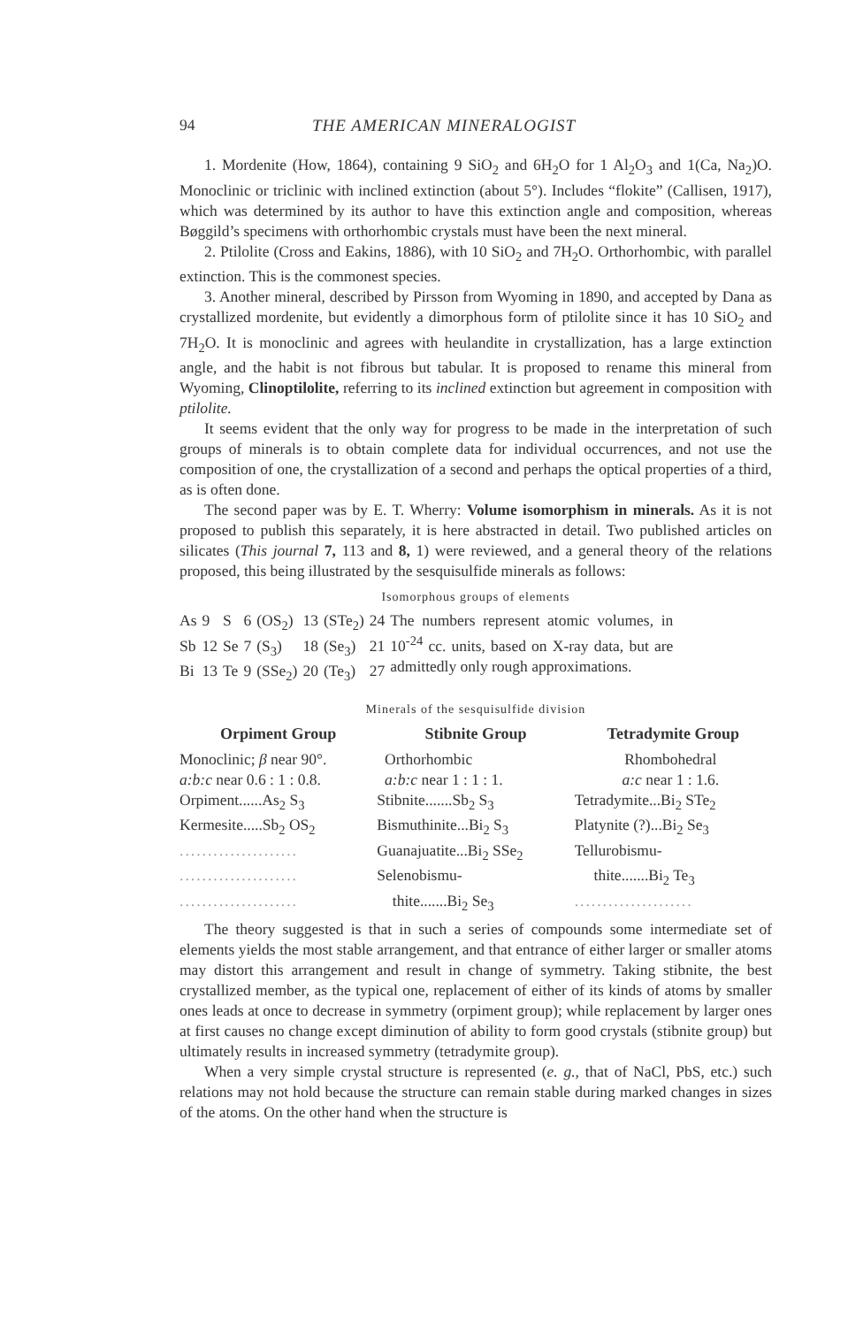94 THE AMERICAN MINERALOGIST
1. Mordenite (How, 1864), containing 9 SiO<sub>2</sub> and 6H<sub>2</sub>O for 1 Al<sub>2</sub>O<sub>3</sub> and 1(Ca, Na<sub>2</sub>)O. Monoclinic or triclinic with inclined extinction (about 5°). Includes “flokite” (Callisen, 1917), which was determined by its author to have this extinction angle and composition, whereas Bøggild’s specimens with orthorhombic crystals must have been the next mineral.
2. Ptilolite (Cross and Eakins, 1886), with 10 SiO<sub>2</sub> and 7H<sub>2</sub>O. Orthorhombic, with parallel extinction. This is the commonest species.
3. Another mineral, described by Pirsson from Wyoming in 1890, and accepted by Dana as crystallized mordenite, but evidently a dimorphous form of ptilolite since it has 10 SiO<sub>2</sub> and 7H<sub>2</sub>O. It is monoclinic and agrees with heulandite in crystallization, has a large extinction angle, and the habit is not fibrous but tabular. It is proposed to rename this mineral from Wyoming, Clinoptilolite, referring to its inclined extinction but agreement in composition with ptilolite.
It seems evident that the only way for progress to be made in the interpretation of such groups of minerals is to obtain complete data for individual occurrences, and not use the composition of one, the crystallization of a second and perhaps the optical properties of a third, as is often done.
The second paper was by E. T. Wherry: Volume isomorphism in minerals. As it is not proposed to publish this separately, it is here abstracted in detail. Two published articles on silicates (This journal 7, 113 and 8, 1) were reviewed, and a general theory of the relations proposed, this being illustrated by the sesquisulfide minerals as follows:
Isomorphous groups of elements
| As | 9 | S | 6 | (OS<sub>2</sub>) | 13 | (STe<sub>2</sub>) | 24 | The numbers represent atomic volumes, in 10<sup>-24</sup> cc. units, based on X-ray data, but are admittedly only rough approximations. |
| Sb | 12 | Se | 7 | (S<sub>3</sub>) | 18 | (Se<sub>3</sub>) | 21 | |
| Bi | 13 | Te | 9 | (SSe<sub>2</sub>) | 20 | (Te<sub>3</sub>) | 27 | |
Minerals of the sesquisulfide division
| Orpiment Group | Stibnite Group | Tetradymite Group |
| --- | --- | --- |
| Monoclinic; β near 90°. | Orthorhombic | Rhombohedral |
| a:b:c near 0.6 : 1 : 0.8. | a:b:c near 1 : 1 : 1. | a:c near 1 : 1.6. |
| Orpiment......As<sub>2</sub> S<sub>3</sub> | Stibnite.......Sb<sub>2</sub> S<sub>3</sub> | Tetradymite...Bi<sub>2</sub> STe<sub>2</sub> |
| Kermesite.....Sb<sub>2</sub> OS<sub>2</sub> | Bismuthinite...Bi<sub>2</sub> S<sub>3</sub> | Platynite (?)...Bi<sub>2</sub> Se<sub>3</sub> |
| ..................... | Guanajuatite...Bi<sub>2</sub> SSe<sub>2</sub> | Tellurobismu- |
| ..................... | Selenobismu- | thite.......Bi<sub>2</sub> Te<sub>3</sub> |
| ..................... | thite.......Bi<sub>2</sub> Se<sub>3</sub> | ..................... |
The theory suggested is that in such a series of compounds some intermediate set of elements yields the most stable arrangement, and that entrance of either larger or smaller atoms may distort this arrangement and result in change of symmetry. Taking stibnite, the best crystallized member, as the typical one, replacement of either of its kinds of atoms by smaller ones leads at once to decrease in symmetry (orpiment group); while replacement by larger ones at first causes no change except diminution of ability to form good crystals (stibnite group) but ultimately results in increased symmetry (tetradymite group).
When a very simple crystal structure is represented (e. g., that of NaCl, PbS, etc.) such relations may not hold because the structure can remain stable during marked changes in sizes of the atoms. On the other hand when the structure is